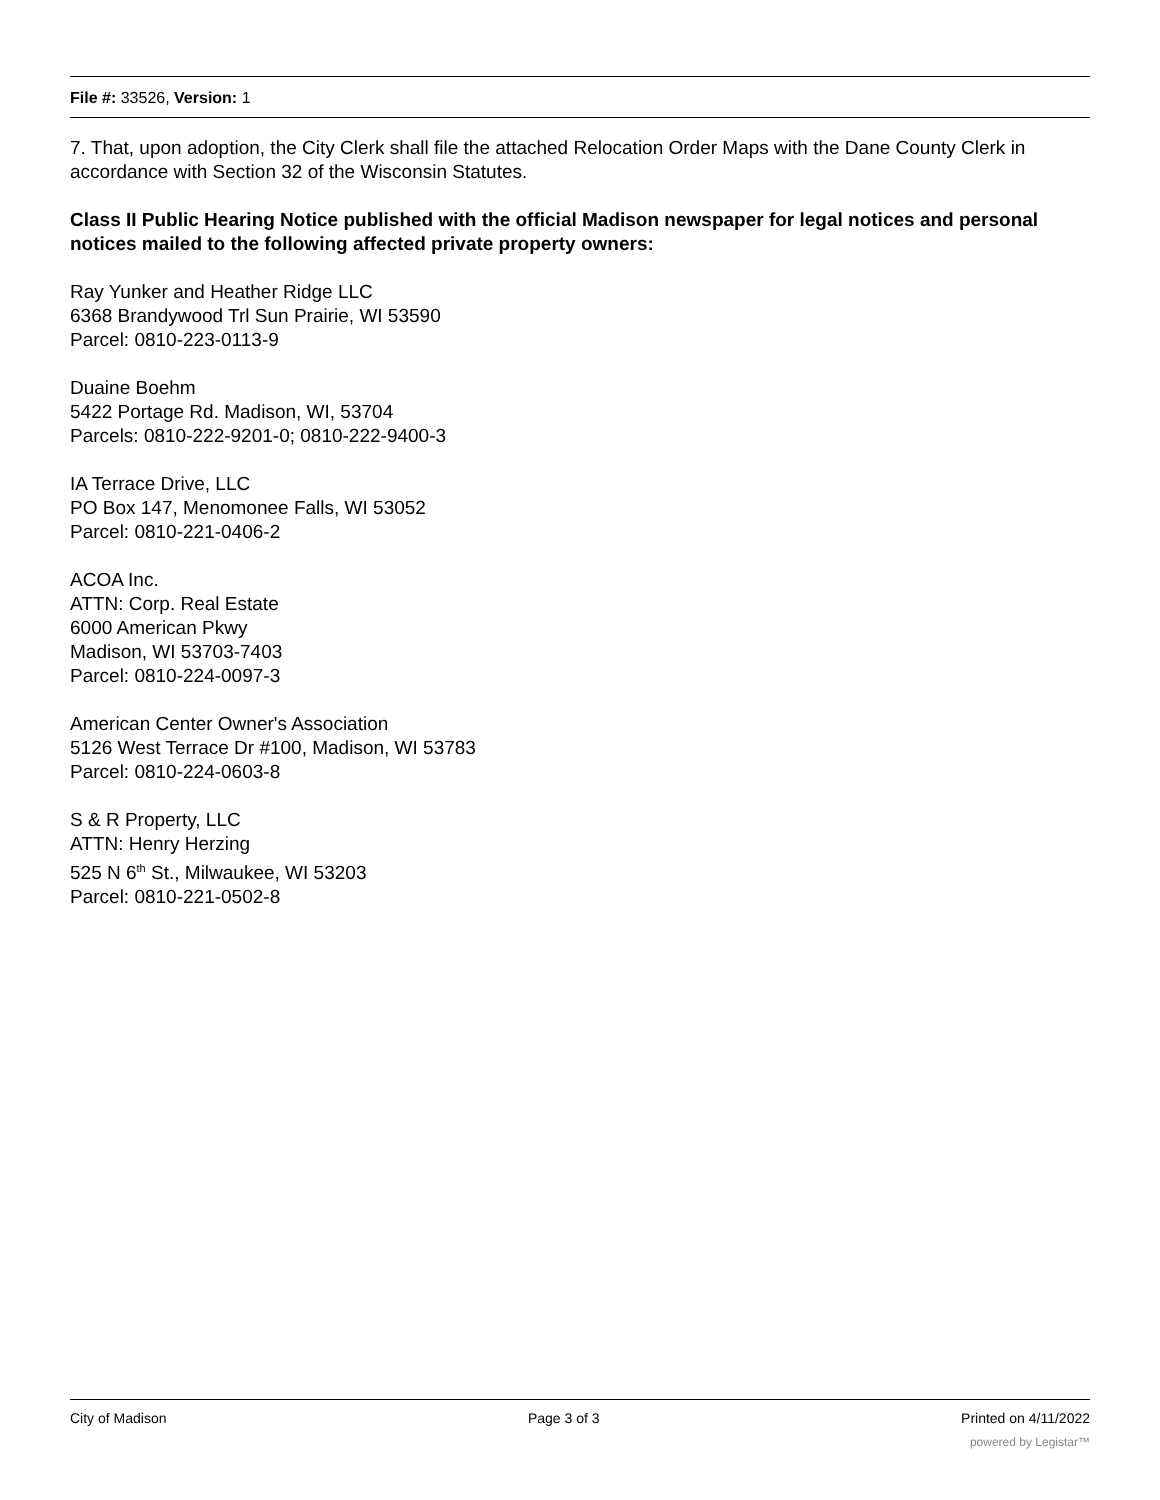File #: 33526, Version: 1
7. That, upon adoption, the City Clerk shall file the attached Relocation Order Maps with the Dane County Clerk in accordance with Section 32 of the Wisconsin Statutes.
Class II Public Hearing Notice published with the official Madison newspaper for legal notices and personal notices mailed to the following affected private property owners:
Ray Yunker and Heather Ridge LLC
6368 Brandywood Trl Sun Prairie, WI 53590
Parcel: 0810-223-0113-9
Duaine Boehm
5422 Portage Rd. Madison, WI, 53704
Parcels: 0810-222-9201-0; 0810-222-9400-3
IA Terrace Drive, LLC
PO Box 147, Menomonee Falls, WI 53052
Parcel: 0810-221-0406-2
ACOA Inc.
ATTN: Corp. Real Estate
6000 American Pkwy
Madison, WI 53703-7403
Parcel: 0810-224-0097-3
American Center Owner's Association
5126 West Terrace Dr #100, Madison, WI 53783
Parcel: 0810-224-0603-8
S & R Property, LLC
ATTN: Henry Herzing
525 N 6<sup>th</sup> St., Milwaukee, WI 53203
Parcel: 0810-221-0502-8
City of Madison Page 3 of 3 Printed on 4/11/2022
powered by Legistar™